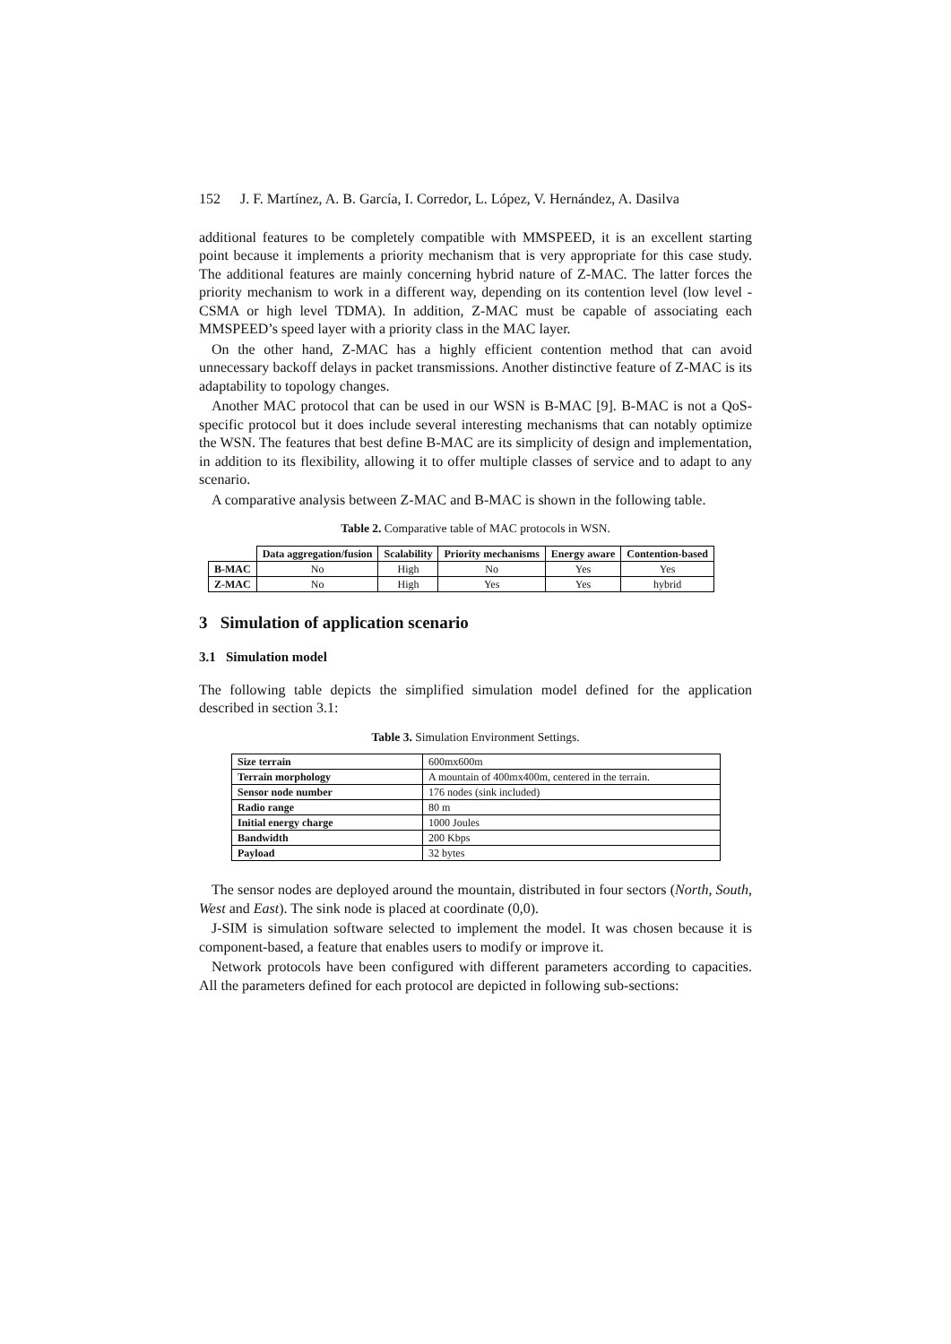152 J. F. Martínez, A. B. García, I. Corredor, L. López, V. Hernández, A. Dasilva
additional features to be completely compatible with MMSPEED, it is an excellent starting point because it implements a priority mechanism that is very appropriate for this case study. The additional features are mainly concerning hybrid nature of Z-MAC. The latter forces the priority mechanism to work in a different way, depending on its contention level (low level - CSMA or high level TDMA). In addition, Z-MAC must be capable of associating each MMSPEED’s speed layer with a priority class in the MAC layer.
On the other hand, Z-MAC has a highly efficient contention method that can avoid unnecessary backoff delays in packet transmissions. Another distinctive feature of Z-MAC is its adaptability to topology changes.
Another MAC protocol that can be used in our WSN is B-MAC [9]. B-MAC is not a QoS-specific protocol but it does include several interesting mechanisms that can notably optimize the WSN. The features that best define B-MAC are its simplicity of design and implementation, in addition to its flexibility, allowing it to offer multiple classes of service and to adapt to any scenario.
A comparative analysis between Z-MAC and B-MAC is shown in the following table.
Table 2. Comparative table of MAC protocols in WSN.
| | Data aggregation/fusion | Scalability | Priority mechanisms | Energy aware | Contention-based |
| --- | --- | --- | --- | --- | --- |
| B-MAC | No | High | No | Yes | Yes |
| Z-MAC | No | High | Yes | Yes | hybrid |
3 Simulation of application scenario
3.1 Simulation model
The following table depicts the simplified simulation model defined for the application described in section 3.1:
Table 3. Simulation Environment Settings.
| Size terrain | 600mx600m |
| Terrain morphology | A mountain of 400mx400m, centered in the terrain. |
| Sensor node number | 176 nodes (sink included) |
| Radio range | 80 m |
| Initial energy charge | 1000 Joules |
| Bandwidth | 200 Kbps |
| Payload | 32 bytes |
The sensor nodes are deployed around the mountain, distributed in four sectors (North, South, West and East). The sink node is placed at coordinate (0,0).
J-SIM is simulation software selected to implement the model. It was chosen because it is component-based, a feature that enables users to modify or improve it.
Network protocols have been configured with different parameters according to capacities. All the parameters defined for each protocol are depicted in following sub-sections: